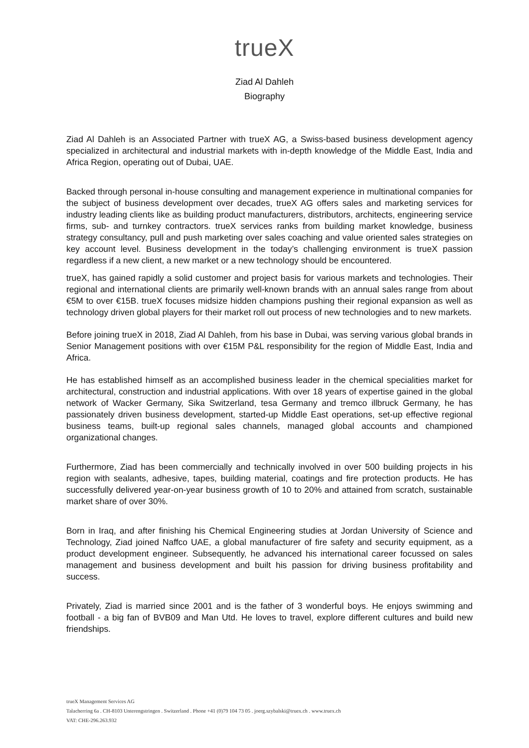trueX
Ziad Al Dahleh
Biography
Ziad Al Dahleh is an Associated Partner with trueX AG, a Swiss-based business development agency specialized in architectural and industrial markets with in-depth knowledge of the Middle East, India and Africa Region, operating out of Dubai, UAE.
Backed through personal in-house consulting and management experience in multinational companies for the subject of business development over decades, trueX AG offers sales and marketing services for industry leading clients like as building product manufacturers, distributors, architects, engineering service firms, sub- and turnkey contractors. trueX services ranks from building market knowledge, business strategy consultancy, pull and push marketing over sales coaching and value oriented sales strategies on key account level. Business development in the today’s challenging environment is trueX passion regardless if a new client, a new market or a new technology should be encountered.
trueX, has gained rapidly a solid customer and project basis for various markets and technologies. Their regional and international clients are primarily well-known brands with an annual sales range from about €5M to over €15B. trueX focuses midsize hidden champions pushing their regional expansion as well as technology driven global players for their market roll out process of new technologies and to new markets.
Before joining trueX in 2018, Ziad Al Dahleh, from his base in Dubai, was serving various global brands in Senior Management positions with over €15M P&L responsibility for the region of Middle East, India and Africa.
He has established himself as an accomplished business leader in the chemical specialities market for architectural, construction and industrial applications. With over 18 years of expertise gained in the global network of Wacker Germany, Sika Switzerland, tesa Germany and tremco illbruck Germany, he has passionately driven business development, started-up Middle East operations, set-up effective regional business teams, built-up regional sales channels, managed global accounts and championed organizational changes.
Furthermore, Ziad has been commercially and technically involved in over 500 building projects in his region with sealants, adhesive, tapes, building material, coatings and fire protection products. He has successfully delivered year-on-year business growth of 10 to 20% and attained from scratch, sustainable market share of over 30%.
Born in Iraq, and after finishing his Chemical Engineering studies at Jordan University of Science and Technology, Ziad joined Naffco UAE, a global manufacturer of fire safety and security equipment, as a product development engineer. Subsequently, he advanced his international career focussed on sales management and business development and built his passion for driving business profitability and success.
Privately, Ziad is married since 2001 and is the father of 3 wonderful boys. He enjoys swimming and football - a big fan of BVB09 and Man Utd. He loves to travel, explore different cultures and build new friendships.
trueX Management Services AG
Talacherring 6a . CH-8103 Unterengstringen . Switzerland . Phone +41 (0)79 104 73 05 . joerg.szybalski@truex.ch . www.truex.ch
VAT: CHE-296.263.932